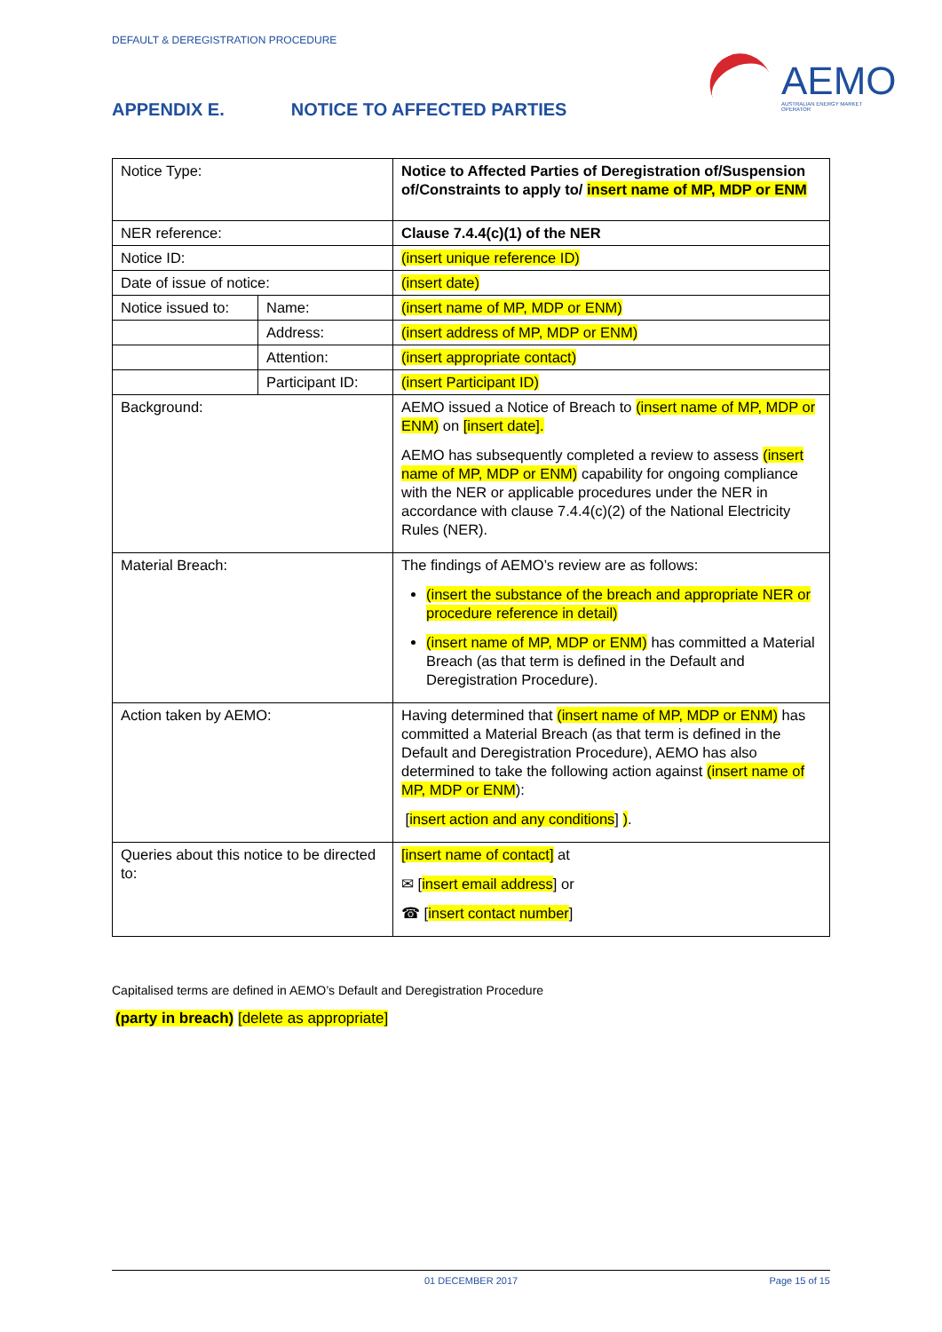DEFAULT & DEREGISTRATION PROCEDURE
AEMO
AUSTRALIAN ENERGY MARKET OPERATOR
APPENDIX E. NOTICE TO AFFECTED PARTIES
| Notice Type: | | Notice to Affected Parties of Deregistration of/Suspension of/Constraints to apply to/ insert name of MP, MDP or ENM |
| NER reference: | | Clause 7.4.4(c)(1) of the NER |
| Notice ID: | | (insert unique reference ID) |
| Date of issue of notice: | | (insert date) |
| Notice issued to: | Name: | (insert name of MP, MDP or ENM) |
| | Address: | (insert address of MP, MDP or ENM) |
| | Attention: | (insert appropriate contact) |
| | Participant ID: | (insert Participant ID) |
| Background: | | AEMO issued a Notice of Breach to (insert name of MP, MDP or ENM) on [insert date]. AEMO has subsequently completed a review to assess (insert name of MP, MDP or ENM) capability for ongoing compliance with the NER or applicable procedures under the NER in accordance with clause 7.4.4(c)(2) of the National Electricity Rules (NER). |
| Material Breach: | | The findings of AEMO’s review are as follows: (insert the substance of the breach and appropriate NER or procedure reference in detail) (insert name of MP, MDP or ENM) has committed a Material Breach (as that term is defined in the Default and Deregistration Procedure). |
| Action taken by AEMO: | | Having determined that (insert name of MP, MDP or ENM) has committed a Material Breach (as that term is defined in the Default and Deregistration Procedure), AEMO has also determined to take the following action against (insert name of MP, MDP or ENM ): [ insert action and any conditions ] ) . |
| Queries about this notice to be directed to: | | [insert name of contact] at ✉ [ insert email address ] or ☎ [ insert contact number ] |
Capitalised terms are defined in AEMO’s Default and Deregistration Procedure
(party in breach) [delete as appropriate]
01 DECEMBER 2017 Page 15 of 15